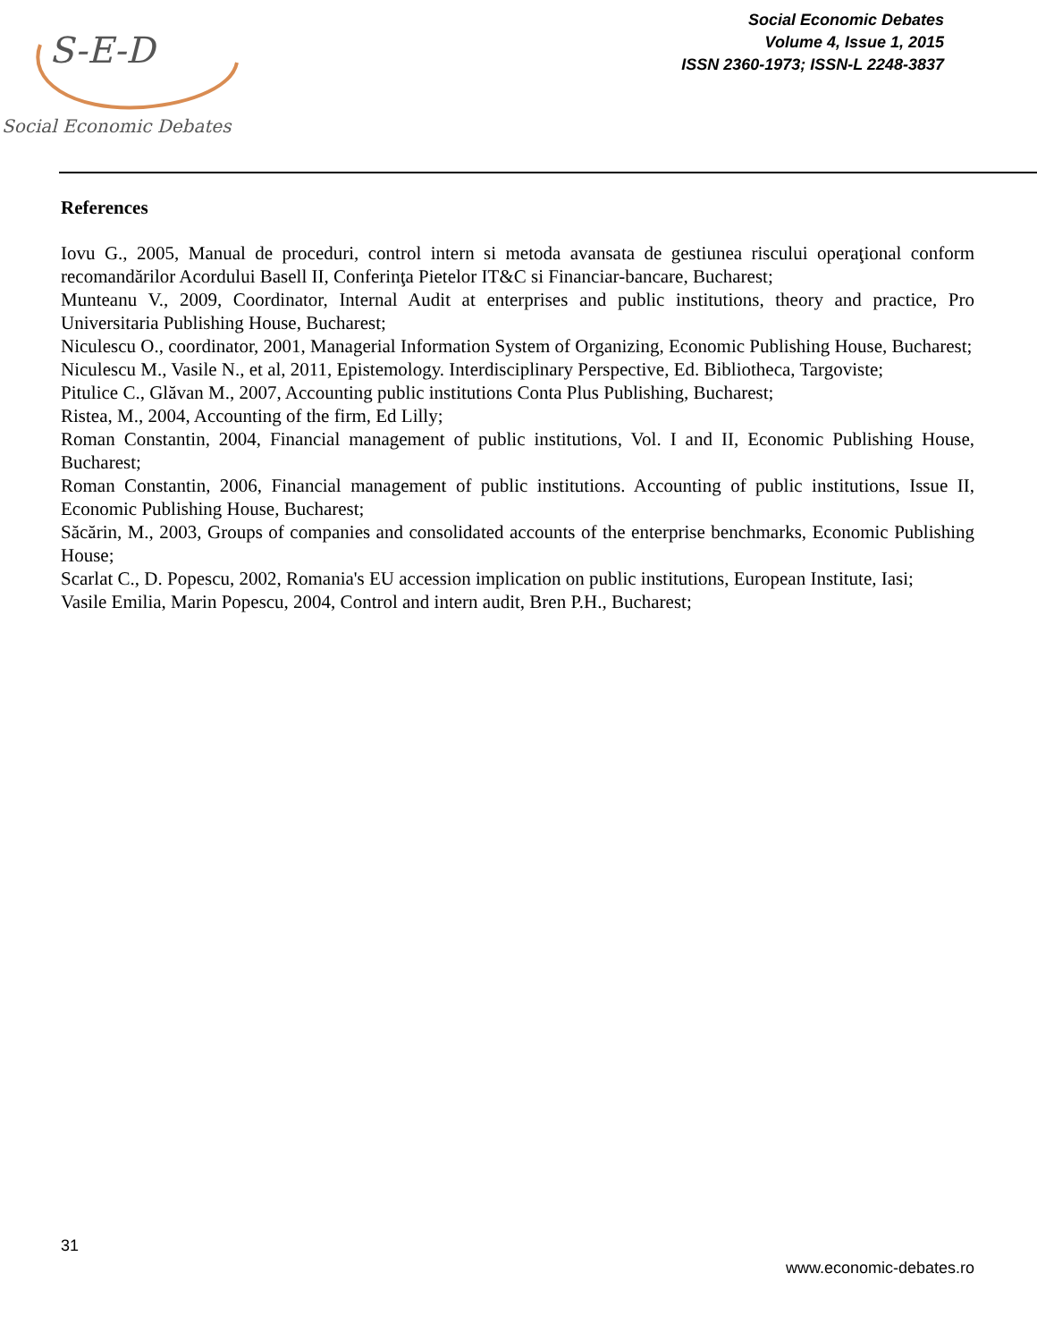S-E-D
Social Economic Debates
Social Economic Debates
Volume 4, Issue 1, 2015
ISSN 2360-1973; ISSN-L 2248-3837
References
Iovu G., 2005, Manual de proceduri, control intern si metoda avansata de gestiunea riscului operaţional conform recomandărilor Acordului Basell II, Conferinţa Pietelor IT&C si Financiar-bancare, Bucharest;
Munteanu V., 2009, Coordinator, Internal Audit at enterprises and public institutions, theory and practice, Pro Universitaria Publishing House, Bucharest;
Niculescu O., coordinator, 2001, Managerial Information System of Organizing, Economic Publishing House, Bucharest;
Niculescu M., Vasile N., et al, 2011, Epistemology. Interdisciplinary Perspective, Ed. Bibliotheca, Targoviste;
Pitulice C., Glăvan M., 2007, Accounting public institutions Conta Plus Publishing, Bucharest;
Ristea, M., 2004, Accounting of the firm, Ed Lilly;
Roman Constantin, 2004, Financial management of public institutions, Vol. I and II, Economic Publishing House, Bucharest;
Roman Constantin, 2006, Financial management of public institutions. Accounting of public institutions, Issue II, Economic Publishing House, Bucharest;
Săcărin, M., 2003, Groups of companies and consolidated accounts of the enterprise benchmarks, Economic Publishing House;
Scarlat C., D. Popescu, 2002, Romania's EU accession implication on public institutions, European Institute, Iasi;
Vasile Emilia, Marin Popescu, 2004, Control and intern audit, Bren P.H., Bucharest;
31
www.economic-debates.ro